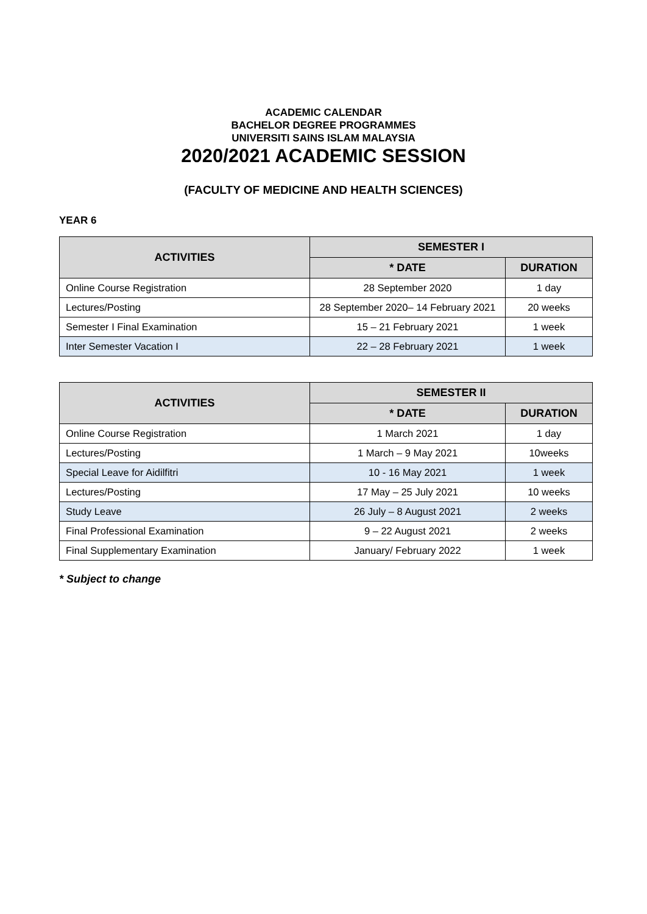ACADEMIC CALENDAR
BACHELOR DEGREE PROGRAMMES
UNIVERSITI SAINS ISLAM MALAYSIA
2020/2021 ACADEMIC SESSION
(FACULTY OF MEDICINE AND HEALTH SCIENCES)
YEAR 6
| ACTIVITIES | SEMESTER I | |
| --- | --- | --- |
| | * DATE | DURATION |
| Online Course Registration | 28 September 2020 | 1 day |
| Lectures/Posting | 28 September 2020– 14 February 2021 | 20 weeks |
| Semester I Final Examination | 15 – 21 February 2021 | 1 week |
| Inter Semester Vacation I | 22 – 28 February 2021 | 1 week |
| ACTIVITIES | SEMESTER II | |
| --- | --- | --- |
| | * DATE | DURATION |
| Online Course Registration | 1 March 2021 | 1 day |
| Lectures/Posting | 1 March – 9 May 2021 | 10weeks |
| Special Leave for Aidilfitri | 10 - 16 May 2021 | 1 week |
| Lectures/Posting | 17 May – 25 July 2021 | 10 weeks |
| Study Leave | 26 July – 8 August 2021 | 2 weeks |
| Final Professional Examination | 9 – 22 August 2021 | 2 weeks |
| Final Supplementary Examination | January/ February 2022 | 1 week |
* Subject to change